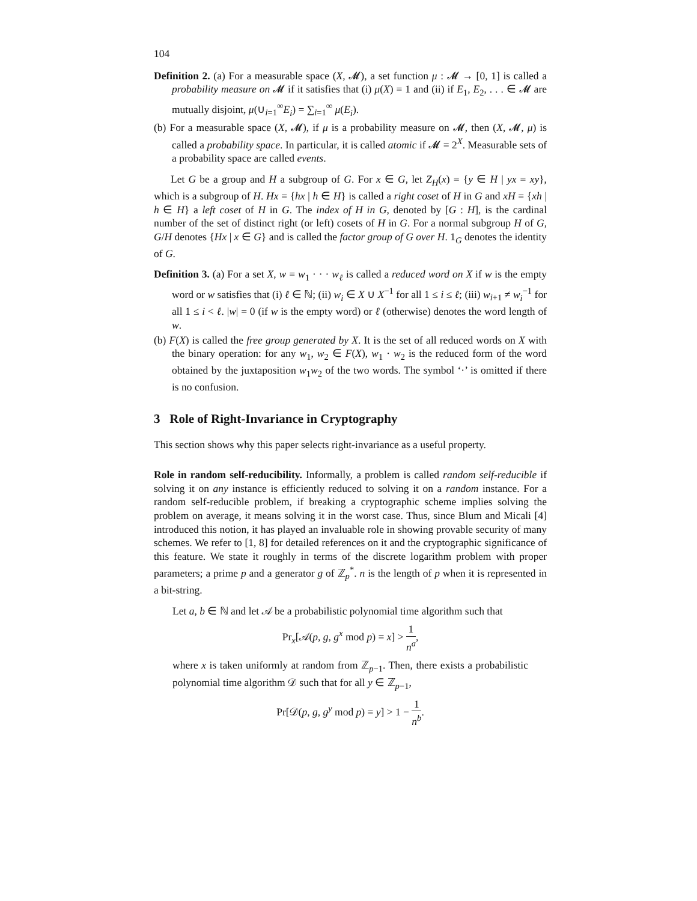104
Definition 2. (a) For a measurable space (X, 𝓜), a set function μ : 𝓜 → [0, 1] is called a probability measure on 𝓜 if it satisfies that (i) μ(X) = 1 and (ii) if E<sub>1</sub>, E<sub>2</sub>, . . . ∈ 𝓜 are mutually disjoint, μ(∪<sub>i=1</sub><sup>∞</sup>E<sub>i</sub>) = ∑<sub>i=1</sub><sup>∞</sup> μ(E<sub>i</sub>).
(b) For a measurable space (X, 𝓜), if μ is a probability measure on 𝓜, then (X, 𝓜, μ) is called a probability space. In particular, it is called atomic if 𝓜 = 2<sup>X</sup>. Measurable sets of a probability space are called events.
Let G be a group and H a subgroup of G. For x ∈ G, let Z<sub>H</sub>(x) = {y ∈ H | yx = xy}, which is a subgroup of H. Hx = {hx | h ∈ H} is called a right coset of H in G and xH = {xh | h ∈ H} a left coset of H in G. The index of H in G, denoted by [G : H], is the cardinal number of the set of distinct right (or left) cosets of H in G. For a normal subgroup H of G, G/H denotes {Hx | x ∈ G} and is called the factor group of G over H. 1<sub>G</sub> denotes the identity of G.
Definition 3. (a) For a set X, w = w<sub>1</sub> · · · w<sub>ℓ</sub> is called a reduced word on X if w is the empty word or w satisfies that (i) ℓ ∈ ℕ; (ii) w<sub>i</sub> ∈ X ∪ X<sup>−1</sup> for all 1 ≤ i ≤ ℓ; (iii) w<sub>i+1</sub> ≠ w<sub>i</sub><sup>−1</sup> for all 1 ≤ i < ℓ. |w| = 0 (if w is the empty word) or ℓ (otherwise) denotes the word length of w.
(b) F(X) is called the free group generated by X. It is the set of all reduced words on X with the binary operation: for any w<sub>1</sub>, w<sub>2</sub> ∈ F(X), w<sub>1</sub> · w<sub>2</sub> is the reduced form of the word obtained by the juxtaposition w<sub>1</sub>w<sub>2</sub> of the two words. The symbol ‘·’ is omitted if there is no confusion.
3 Role of Right-Invariance in Cryptography
This section shows why this paper selects right-invariance as a useful property.
Role in random self-reducibility. Informally, a problem is called random self-reducible if solving it on any instance is efficiently reduced to solving it on a random instance. For a random self-reducible problem, if breaking a cryptographic scheme implies solving the problem on average, it means solving it in the worst case. Thus, since Blum and Micali [4] introduced this notion, it has played an invaluable role in showing provable security of many schemes. We refer to [1, 8] for detailed references on it and the cryptographic significance of this feature. We state it roughly in terms of the discrete logarithm problem with proper parameters; a prime p and a generator g of ℤ<sub>p</sub><sup>*</sup>. n is the length of p when it is represented in a bit-string.
Let a, b ∈ ℕ and let 𝒜 be a probabilistic polynomial time algorithm such that
Pr<sub>x</sub>[𝒜(p, g, g<sup>x</sup> mod p) = x] > 1 n<sup>a</sup>,
where x is taken uniformly at random from ℤ<sub>p−1</sub>. Then, there exists a probabilistic polynomial time algorithm 𝒟 such that for all y ∈ ℤ<sub>p−1</sub>,
Pr[𝒟(p, g, g<sup>y</sup> mod p) = y] > 1 − 1 n<sup>b</sup>.